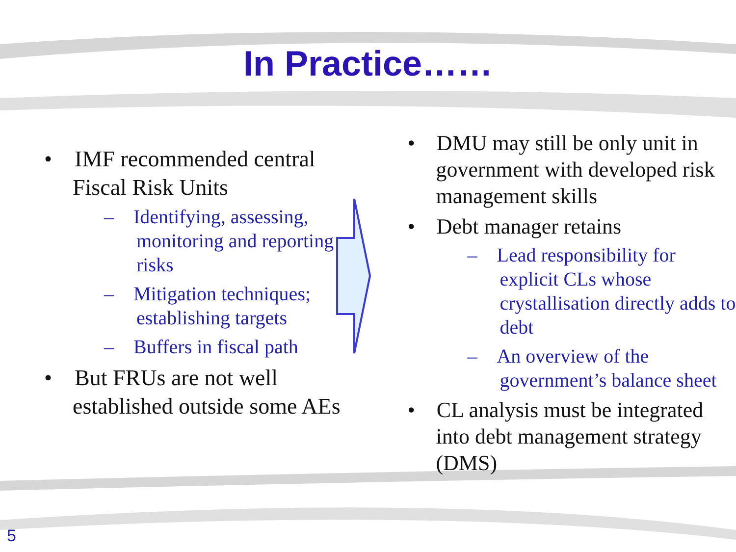In Practice……
• IMF recommended central Fiscal Risk Units
– Identifying, assessing, monitoring and reporting risks
– Mitigation techniques; establishing targets
– Buffers in fiscal path
• But FRUs are not well established outside some AEs
• DMU may still be only unit in government with developed risk management skills
• Debt manager retains
– Lead responsibility for explicit CLs whose crystallisation directly adds to debt
– An overview of the government’s balance sheet
• CL analysis must be integrated into debt management strategy (DMS)
5